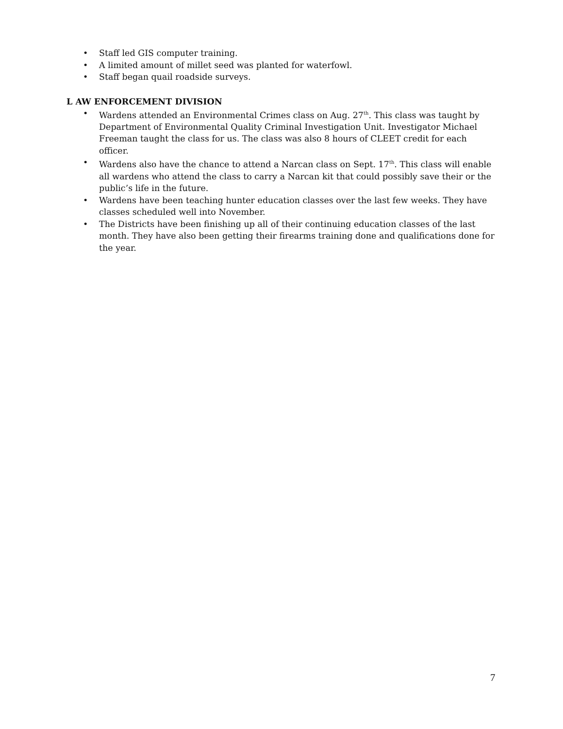• Staff led GIS computer training.
• A limited amount of millet seed was planted for waterfowl.
• Staff began quail roadside surveys.
L AW ENFORCEMENT DIVISION
• Wardens attended an Environmental Crimes class on Aug. 27<sup>th</sup>. This class was taught by Department of Environmental Quality Criminal Investigation Unit. Investigator Michael Freeman taught the class for us. The class was also 8 hours of CLEET credit for each officer.
• Wardens also have the chance to attend a Narcan class on Sept. 17<sup>th</sup>. This class will enable all wardens who attend the class to carry a Narcan kit that could possibly save their or the public’s life in the future.
• Wardens have been teaching hunter education classes over the last few weeks. They have classes scheduled well into November.
• The Districts have been finishing up all of their continuing education classes of the last month. They have also been getting their firearms training done and qualifications done for the year.
7